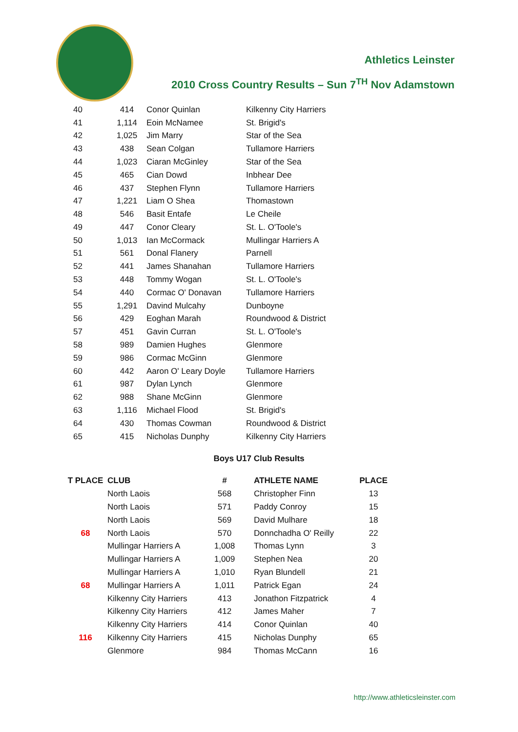Athletics Leinster
2010 Cross Country Results – Sun 7<sup>TH</sup> Nov Adamstown
| 40 | 414 | Conor Quinlan | Kilkenny City Harriers |
| 41 | 1,114 | Eoin McNamee | St. Brigid's |
| 42 | 1,025 | Jim Marry | Star of the Sea |
| 43 | 438 | Sean Colgan | Tullamore Harriers |
| 44 | 1,023 | Ciaran McGinley | Star of the Sea |
| 45 | 465 | Cian Dowd | Inbhear Dee |
| 46 | 437 | Stephen Flynn | Tullamore Harriers |
| 47 | 1,221 | Liam O Shea | Thomastown |
| 48 | 546 | Basit Entafe | Le Cheile |
| 49 | 447 | Conor Cleary | St. L. O'Toole's |
| 50 | 1,013 | Ian McCormack | Mullingar Harriers A |
| 51 | 561 | Donal Flanery | Parnell |
| 52 | 441 | James Shanahan | Tullamore Harriers |
| 53 | 448 | Tommy Wogan | St. L. O'Toole's |
| 54 | 440 | Cormac O' Donavan | Tullamore Harriers |
| 55 | 1,291 | Davind Mulcahy | Dunboyne |
| 56 | 429 | Eoghan Marah | Roundwood & District |
| 57 | 451 | Gavin Curran | St. L. O'Toole's |
| 58 | 989 | Damien Hughes | Glenmore |
| 59 | 986 | Cormac McGinn | Glenmore |
| 60 | 442 | Aaron O' Leary Doyle | Tullamore Harriers |
| 61 | 987 | Dylan Lynch | Glenmore |
| 62 | 988 | Shane McGinn | Glenmore |
| 63 | 1,116 | Michael Flood | St. Brigid's |
| 64 | 430 | Thomas Cowman | Roundwood & District |
| 65 | 415 | Nicholas Dunphy | Kilkenny City Harriers |
Boys U17 Club Results
| T PLACE | CLUB | # | ATHLETE NAME | PLACE |
| --- | --- | --- | --- | --- |
| | North Laois | 568 | Christopher Finn | 13 |
| | North Laois | 571 | Paddy Conroy | 15 |
| | North Laois | 569 | David Mulhare | 18 |
| 68 | North Laois | 570 | Donnchadha O' Reilly | 22 |
| | Mullingar Harriers A | 1,008 | Thomas Lynn | 3 |
| | Mullingar Harriers A | 1,009 | Stephen Nea | 20 |
| | Mullingar Harriers A | 1,010 | Ryan Blundell | 21 |
| 68 | Mullingar Harriers A | 1,011 | Patrick Egan | 24 |
| | Kilkenny City Harriers | 413 | Jonathon Fitzpatrick | 4 |
| | Kilkenny City Harriers | 412 | James Maher | 7 |
| | Kilkenny City Harriers | 414 | Conor Quinlan | 40 |
| 116 | Kilkenny City Harriers | 415 | Nicholas Dunphy | 65 |
| | Glenmore | 984 | Thomas McCann | 16 |
http://www.athleticsleinster.com